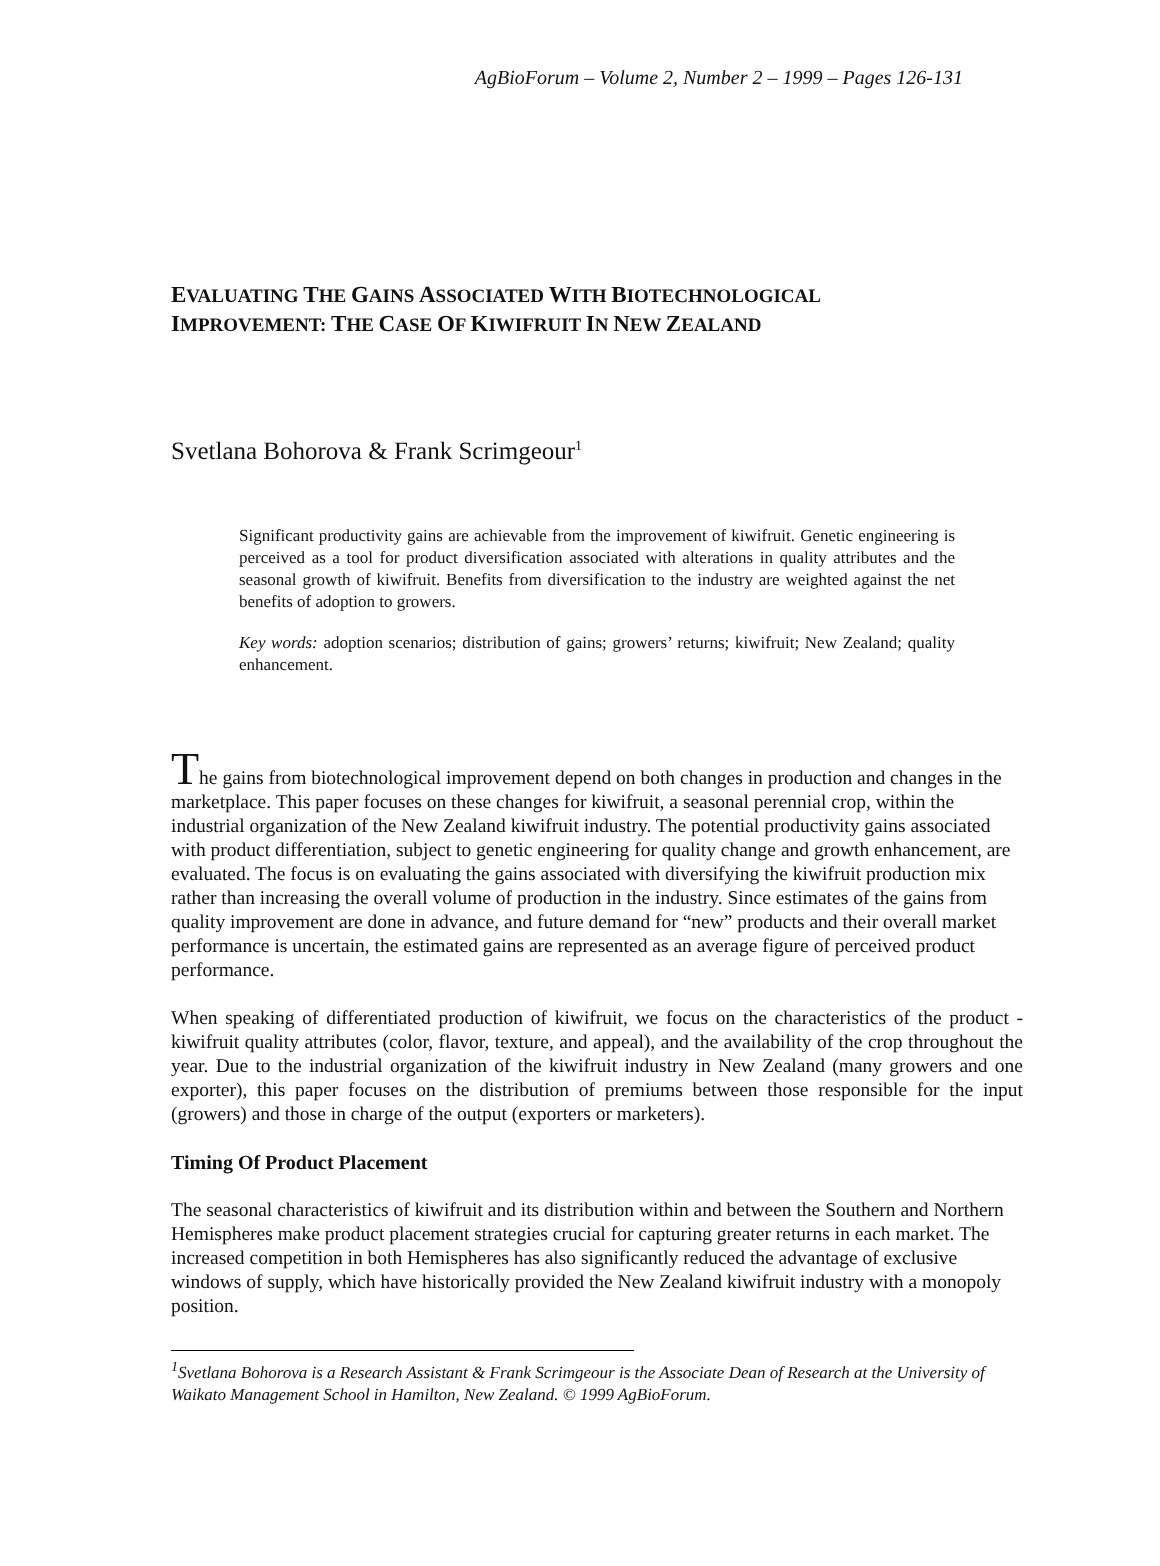AgBioForum – Volume 2, Number 2 – 1999 – Pages 126-131
EVALUATING THE GAINS ASSOCIATED WITH BIOTECHNOLOGICAL
IMPROVEMENT: THE CASE OF KIWIFRUIT IN NEW ZEALAND
Svetlana Bohorova & Frank Scrimgeour<sup>1</sup>
Significant productivity gains are achievable from the improvement of kiwifruit. Genetic engineering is perceived as a tool for product diversification associated with alterations in quality attributes and the seasonal growth of kiwifruit. Benefits from diversification to the industry are weighted against the net benefits of adoption to growers.
Key words: adoption scenarios; distribution of gains; growers’ returns; kiwifruit; New Zealand; quality enhancement.
The gains from biotechnological improvement depend on both changes in production and changes in the marketplace. This paper focuses on these changes for kiwifruit, a seasonal perennial crop, within the industrial organization of the New Zealand kiwifruit industry. The potential productivity gains associated with product differentiation, subject to genetic engineering for quality change and growth enhancement, are evaluated. The focus is on evaluating the gains associated with diversifying the kiwifruit production mix rather than increasing the overall volume of production in the industry. Since estimates of the gains from quality improvement are done in advance, and future demand for “new” products and their overall market performance is uncertain, the estimated gains are represented as an average figure of perceived product performance.
When speaking of differentiated production of kiwifruit, we focus on the characteristics of the product - kiwifruit quality attributes (color, flavor, texture, and appeal), and the availability of the crop throughout the year. Due to the industrial organization of the kiwifruit industry in New Zealand (many growers and one exporter), this paper focuses on the distribution of premiums between those responsible for the input (growers) and those in charge of the output (exporters or marketers).
Timing Of Product Placement
The seasonal characteristics of kiwifruit and its distribution within and between the Southern and Northern Hemispheres make product placement strategies crucial for capturing greater returns in each market. The increased competition in both Hemispheres has also significantly reduced the advantage of exclusive windows of supply, which have historically provided the New Zealand kiwifruit industry with a monopoly position.
<sup>1</sup> Svetlana Bohorova is a Research Assistant & Frank Scrimgeour is the Associate Dean of Research at the University of Waikato Management School in Hamilton, New Zealand. © 1999 AgBioForum.